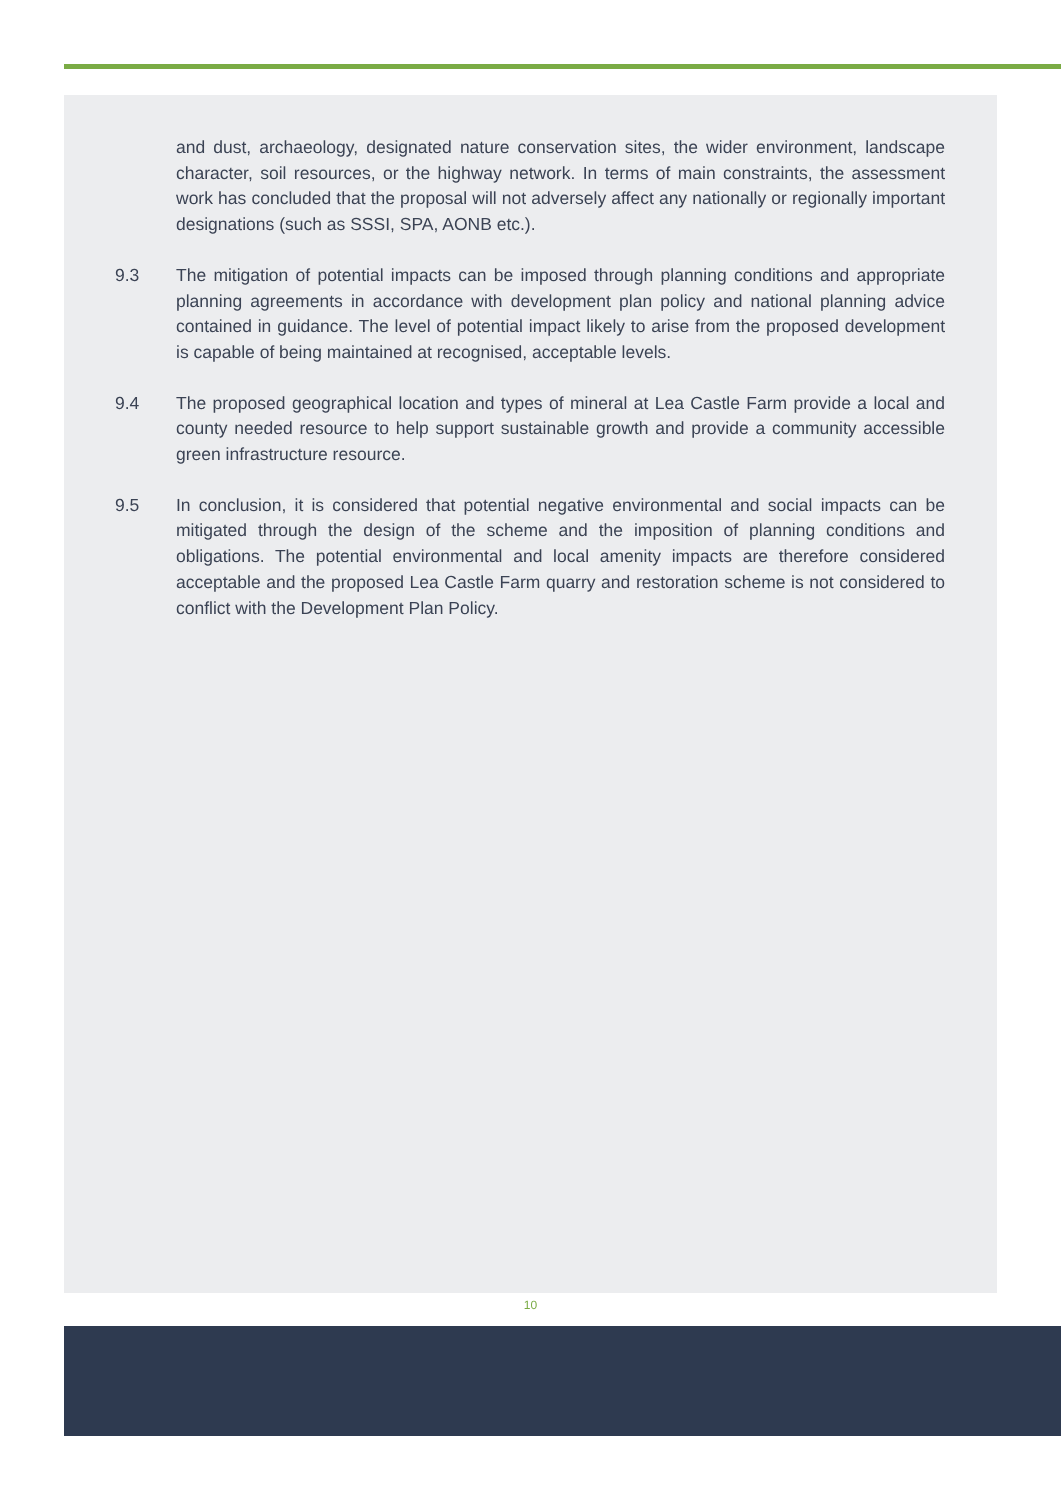and dust, archaeology, designated nature conservation sites, the wider environment, landscape character, soil resources, or the highway network. In terms of main constraints, the assessment work has concluded that the proposal will not adversely affect any nationally or regionally important designations (such as SSSI, SPA, AONB etc.).
9.3 The mitigation of potential impacts can be imposed through planning conditions and appropriate planning agreements in accordance with development plan policy and national planning advice contained in guidance. The level of potential impact likely to arise from the proposed development is capable of being maintained at recognised, acceptable levels.
9.4 The proposed geographical location and types of mineral at Lea Castle Farm provide a local and county needed resource to help support sustainable growth and provide a community accessible green infrastructure resource.
9.5 In conclusion, it is considered that potential negative environmental and social impacts can be mitigated through the design of the scheme and the imposition of planning conditions and obligations. The potential environmental and local amenity impacts are therefore considered acceptable and the proposed Lea Castle Farm quarry and restoration scheme is not considered to conflict with the Development Plan Policy.
10